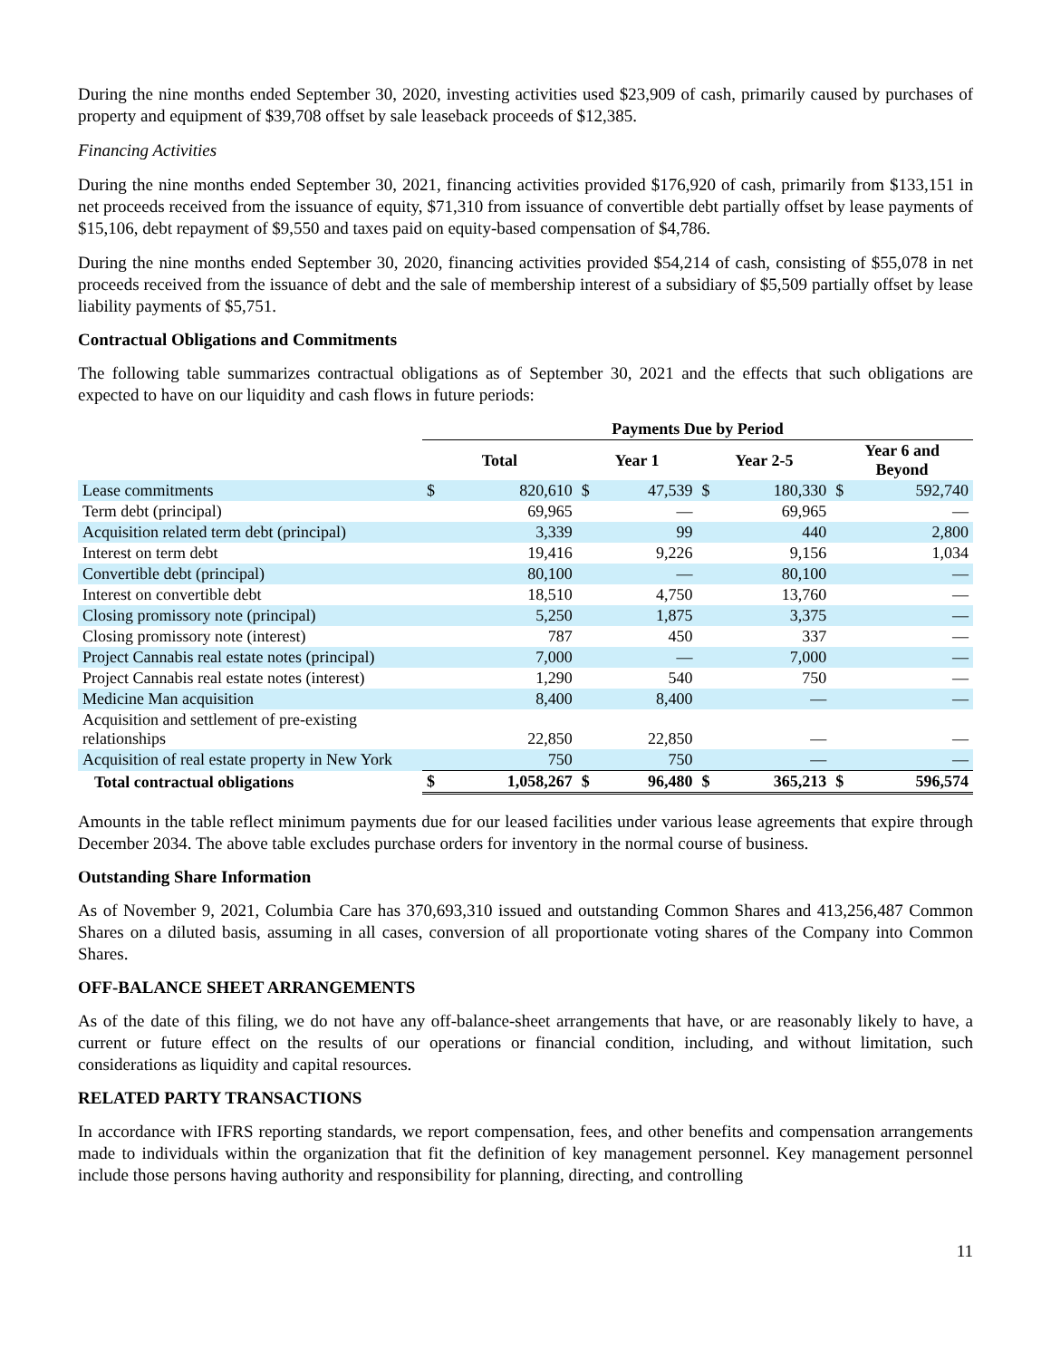During the nine months ended September 30, 2020, investing activities used $23,909 of cash, primarily caused by purchases of property and equipment of $39,708 offset by sale leaseback proceeds of $12,385.
Financing Activities
During the nine months ended September 30, 2021, financing activities provided $176,920 of cash, primarily from $133,151 in net proceeds received from the issuance of equity, $71,310 from issuance of convertible debt partially offset by lease payments of $15,106, debt repayment of $9,550 and taxes paid on equity-based compensation of $4,786.
During the nine months ended September 30, 2020, financing activities provided $54,214 of cash, consisting of $55,078 in net proceeds received from the issuance of debt and the sale of membership interest of a subsidiary of $5,509 partially offset by lease liability payments of $5,751.
Contractual Obligations and Commitments
The following table summarizes contractual obligations as of September 30, 2021 and the effects that such obligations are expected to have on our liquidity and cash flows in future periods:
| | Payments Due by Period | | | | | | | |
| --- | --- | --- | --- | --- | --- | --- | --- | --- |
| | Total | | Year 1 | | Year 2-5 | | Year 6 and Beyond | |
| Lease commitments | $ | 820,610 | $ | 47,539 | $ | 180,330 | $ | 592,740 |
| Term debt (principal) | | 69,965 | | — | | 69,965 | | — |
| Acquisition related term debt (principal) | | 3,339 | | 99 | | 440 | | 2,800 |
| Interest on term debt | | 19,416 | | 9,226 | | 9,156 | | 1,034 |
| Convertible debt (principal) | | 80,100 | | — | | 80,100 | | — |
| Interest on convertible debt | | 18,510 | | 4,750 | | 13,760 | | — |
| Closing promissory note (principal) | | 5,250 | | 1,875 | | 3,375 | | — |
| Closing promissory note (interest) | | 787 | | 450 | | 337 | | — |
| Project Cannabis real estate notes (principal) | | 7,000 | | — | | 7,000 | | — |
| Project Cannabis real estate notes (interest) | | 1,290 | | 540 | | 750 | | — |
| Medicine Man acquisition | | 8,400 | | 8,400 | | — | | — |
| Acquisition and settlement of pre-existing relationships | | 22,850 | | 22,850 | | — | | — |
| Acquisition of real estate property in New York | | 750 | | 750 | | — | | — |
| Total contractual obligations | $ | 1,058,267 | $ | 96,480 | $ | 365,213 | $ | 596,574 |
Amounts in the table reflect minimum payments due for our leased facilities under various lease agreements that expire through December 2034. The above table excludes purchase orders for inventory in the normal course of business.
Outstanding Share Information
As of November 9, 2021, Columbia Care has 370,693,310 issued and outstanding Common Shares and 413,256,487 Common Shares on a diluted basis, assuming in all cases, conversion of all proportionate voting shares of the Company into Common Shares.
OFF-BALANCE SHEET ARRANGEMENTS
As of the date of this filing, we do not have any off-balance-sheet arrangements that have, or are reasonably likely to have, a current or future effect on the results of our operations or financial condition, including, and without limitation, such considerations as liquidity and capital resources.
RELATED PARTY TRANSACTIONS
In accordance with IFRS reporting standards, we report compensation, fees, and other benefits and compensation arrangements made to individuals within the organization that fit the definition of key management personnel. Key management personnel include those persons having authority and responsibility for planning, directing, and controlling
11